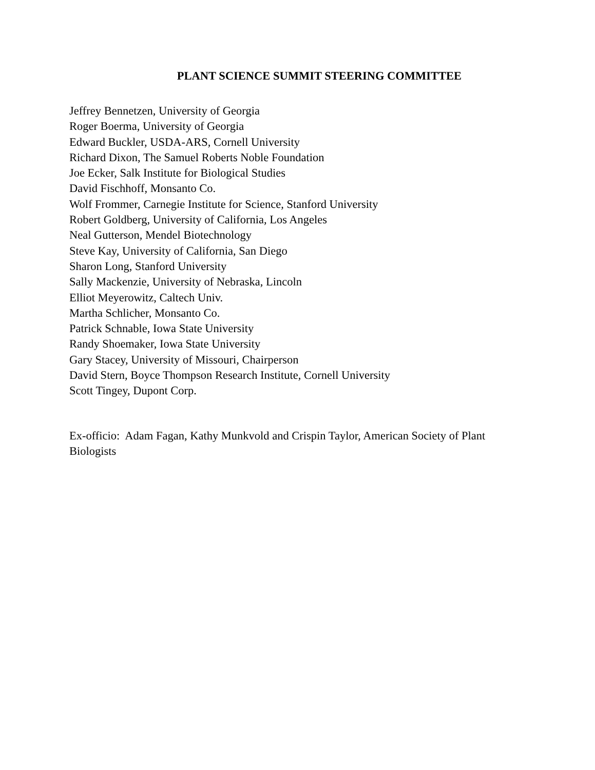PLANT SCIENCE SUMMIT STEERING COMMITTEE
Jeffrey Bennetzen, University of Georgia
Roger Boerma, University of Georgia
Edward Buckler, USDA-ARS, Cornell University
Richard Dixon, The Samuel Roberts Noble Foundation
Joe Ecker, Salk Institute for Biological Studies
David Fischhoff, Monsanto Co.
Wolf Frommer, Carnegie Institute for Science, Stanford University
Robert Goldberg, University of California, Los Angeles
Neal Gutterson, Mendel Biotechnology
Steve Kay, University of California, San Diego
Sharon Long, Stanford University
Sally Mackenzie, University of Nebraska, Lincoln
Elliot Meyerowitz, Caltech Univ.
Martha Schlicher, Monsanto Co.
Patrick Schnable, Iowa State University
Randy Shoemaker, Iowa State University
Gary Stacey, University of Missouri, Chairperson
David Stern, Boyce Thompson Research Institute, Cornell University
Scott Tingey, Dupont Corp.
Ex-officio: Adam Fagan, Kathy Munkvold and Crispin Taylor, American Society of Plant Biologists